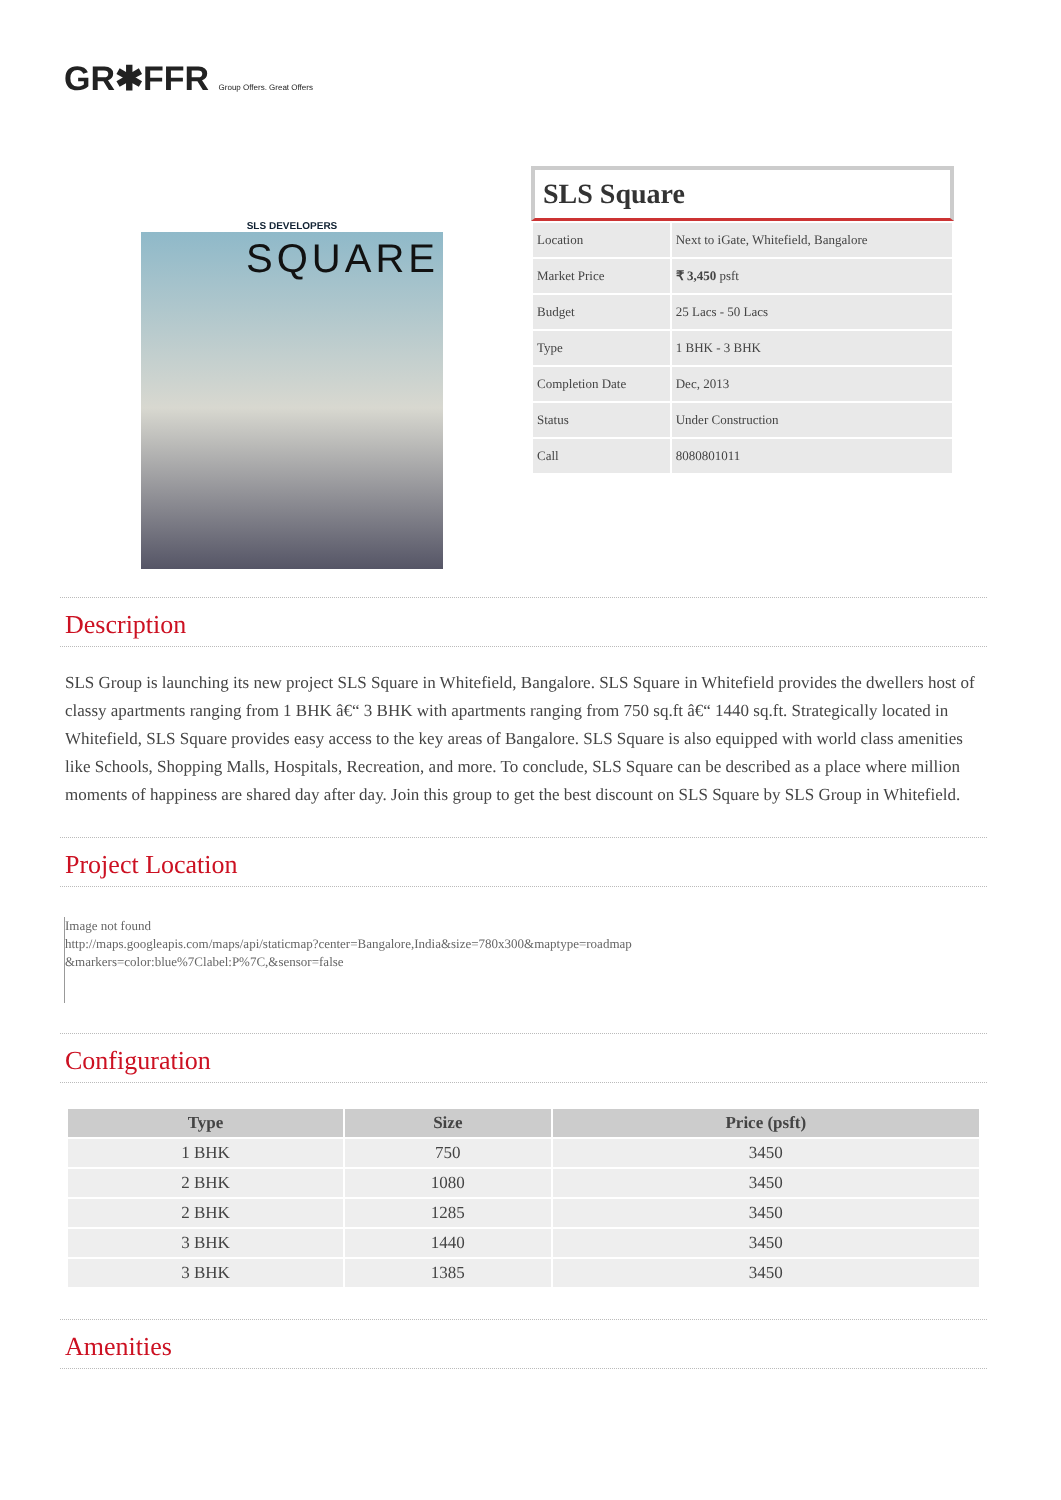GR✱FFR Group Offers. Great Offers
SLS DEVELOPERS
SQUARE
SLS Square
| Location | Next to iGate, Whitefield, Bangalore |
| Market Price | ₹ 3,450 psft |
| Budget | 25 Lacs - 50 Lacs |
| Type | 1 BHK - 3 BHK |
| Completion Date | Dec, 2013 |
| Status | Under Construction |
| Call | 8080801011 |
Description
SLS Group is launching its new project SLS Square in Whitefield, Bangalore. SLS Square in Whitefield provides the dwellers host of classy apartments ranging from 1 BHK â€“ 3 BHK with apartments ranging from 750 sq.ft â€“ 1440 sq.ft. Strategically located in Whitefield, SLS Square provides easy access to the key areas of Bangalore. SLS Square is also equipped with world class amenities like Schools, Shopping Malls, Hospitals, Recreation, and more. To conclude, SLS Square can be described as a place where million moments of happiness are shared day after day. Join this group to get the best discount on SLS Square by SLS Group in Whitefield.
Project Location
Image not found
http://maps.googleapis.com/maps/api/staticmap?center=Bangalore,India&size=780x300&maptype=roadmap
&markers=color:blue%7Clabel:P%7C,&sensor=false
Configuration
| Type | Size | Price (psft) |
| --- | --- | --- |
| 1 BHK | 750 | 3450 |
| 2 BHK | 1080 | 3450 |
| 2 BHK | 1285 | 3450 |
| 3 BHK | 1440 | 3450 |
| 3 BHK | 1385 | 3450 |
Amenities